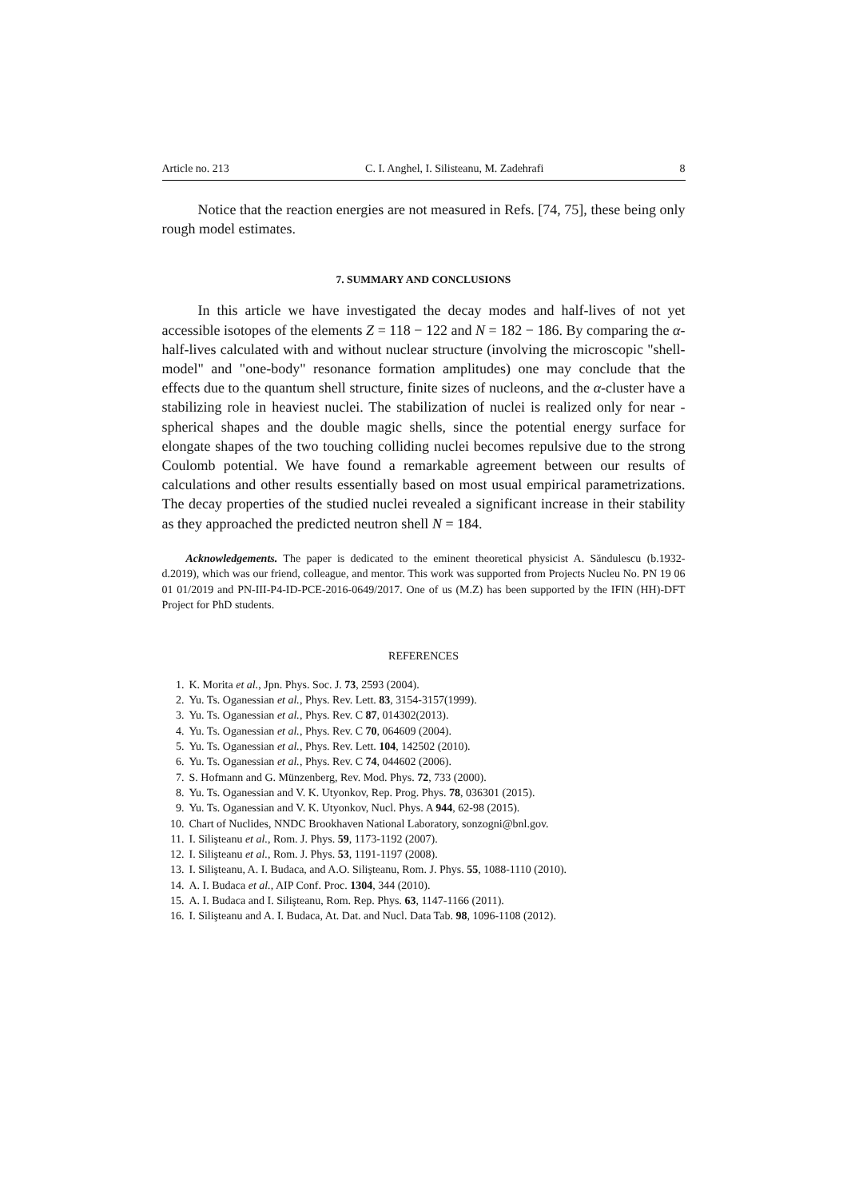Article no. 213 C. I. Anghel, I. Silisteanu, M. Zadehrafi 8
Notice that the reaction energies are not measured in Refs. [74, 75], these being only rough model estimates.
7. SUMMARY AND CONCLUSIONS
In this article we have investigated the decay modes and half-lives of not yet accessible isotopes of the elements Z = 118 − 122 and N = 182 − 186. By comparing the α-half-lives calculated with and without nuclear structure (involving the microscopic "shell-model" and "one-body" resonance formation amplitudes) one may conclude that the effects due to the quantum shell structure, finite sizes of nucleons, and the α-cluster have a stabilizing role in heaviest nuclei. The stabilization of nuclei is realized only for near - spherical shapes and the double magic shells, since the potential energy surface for elongate shapes of the two touching colliding nuclei becomes repulsive due to the strong Coulomb potential. We have found a remarkable agreement between our results of calculations and other results essentially based on most usual empirical parametrizations. The decay properties of the studied nuclei revealed a significant increase in their stability as they approached the predicted neutron shell N = 184.
Acknowledgements. The paper is dedicated to the eminent theoretical physicist A. Săndulescu (b.1932-d.2019), which was our friend, colleague, and mentor. This work was supported from Projects Nucleu No. PN 19 06 01 01/2019 and PN-III-P4-ID-PCE-2016-0649/2017. One of us (M.Z) has been supported by the IFIN (HH)-DFT Project for PhD students.
REFERENCES
1. K. Morita et al., Jpn. Phys. Soc. J. 73, 2593 (2004).
2. Yu. Ts. Oganessian et al., Phys. Rev. Lett. 83, 3154-3157(1999).
3. Yu. Ts. Oganessian et al., Phys. Rev. C 87, 014302(2013).
4. Yu. Ts. Oganessian et al., Phys. Rev. C 70, 064609 (2004).
5. Yu. Ts. Oganessian et al., Phys. Rev. Lett. 104, 142502 (2010).
6. Yu. Ts. Oganessian et al., Phys. Rev. C 74, 044602 (2006).
7. S. Hofmann and G. Münzenberg, Rev. Mod. Phys. 72, 733 (2000).
8. Yu. Ts. Oganessian and V. K. Utyonkov, Rep. Prog. Phys. 78, 036301 (2015).
9. Yu. Ts. Oganessian and V. K. Utyonkov, Nucl. Phys. A 944, 62-98 (2015).
10. Chart of Nuclides, NNDC Brookhaven National Laboratory, sonzogni@bnl.gov.
11. I. Silişteanu et al., Rom. J. Phys. 59, 1173-1192 (2007).
12. I. Silişteanu et al., Rom. J. Phys. 53, 1191-1197 (2008).
13. I. Silişteanu, A. I. Budaca, and A.O. Silişteanu, Rom. J. Phys. 55, 1088-1110 (2010).
14. A. I. Budaca et al., AIP Conf. Proc. 1304, 344 (2010).
15. A. I. Budaca and I. Silişteanu, Rom. Rep. Phys. 63, 1147-1166 (2011).
16. I. Silişteanu and A. I. Budaca, At. Dat. and Nucl. Data Tab. 98, 1096-1108 (2012).